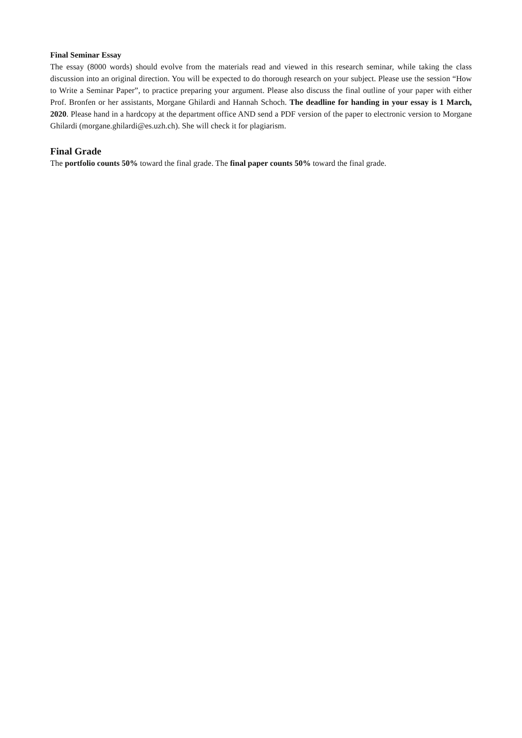Final Seminar Essay
The essay (8000 words) should evolve from the materials read and viewed in this research seminar, while taking the class discussion into an original direction. You will be expected to do thorough research on your subject. Please use the session “How to Write a Seminar Paper”, to practice preparing your argument. Please also discuss the final outline of your paper with either Prof. Bronfen or her assistants, Morgane Ghilardi and Hannah Schoch. The deadline for handing in your essay is 1 March, 2020. Please hand in a hardcopy at the department office AND send a PDF version of the paper to electronic version to Morgane Ghilardi (morgane.ghilardi@es.uzh.ch). She will check it for plagiarism.
Final Grade
The portfolio counts 50% toward the final grade. The final paper counts 50% toward the final grade.